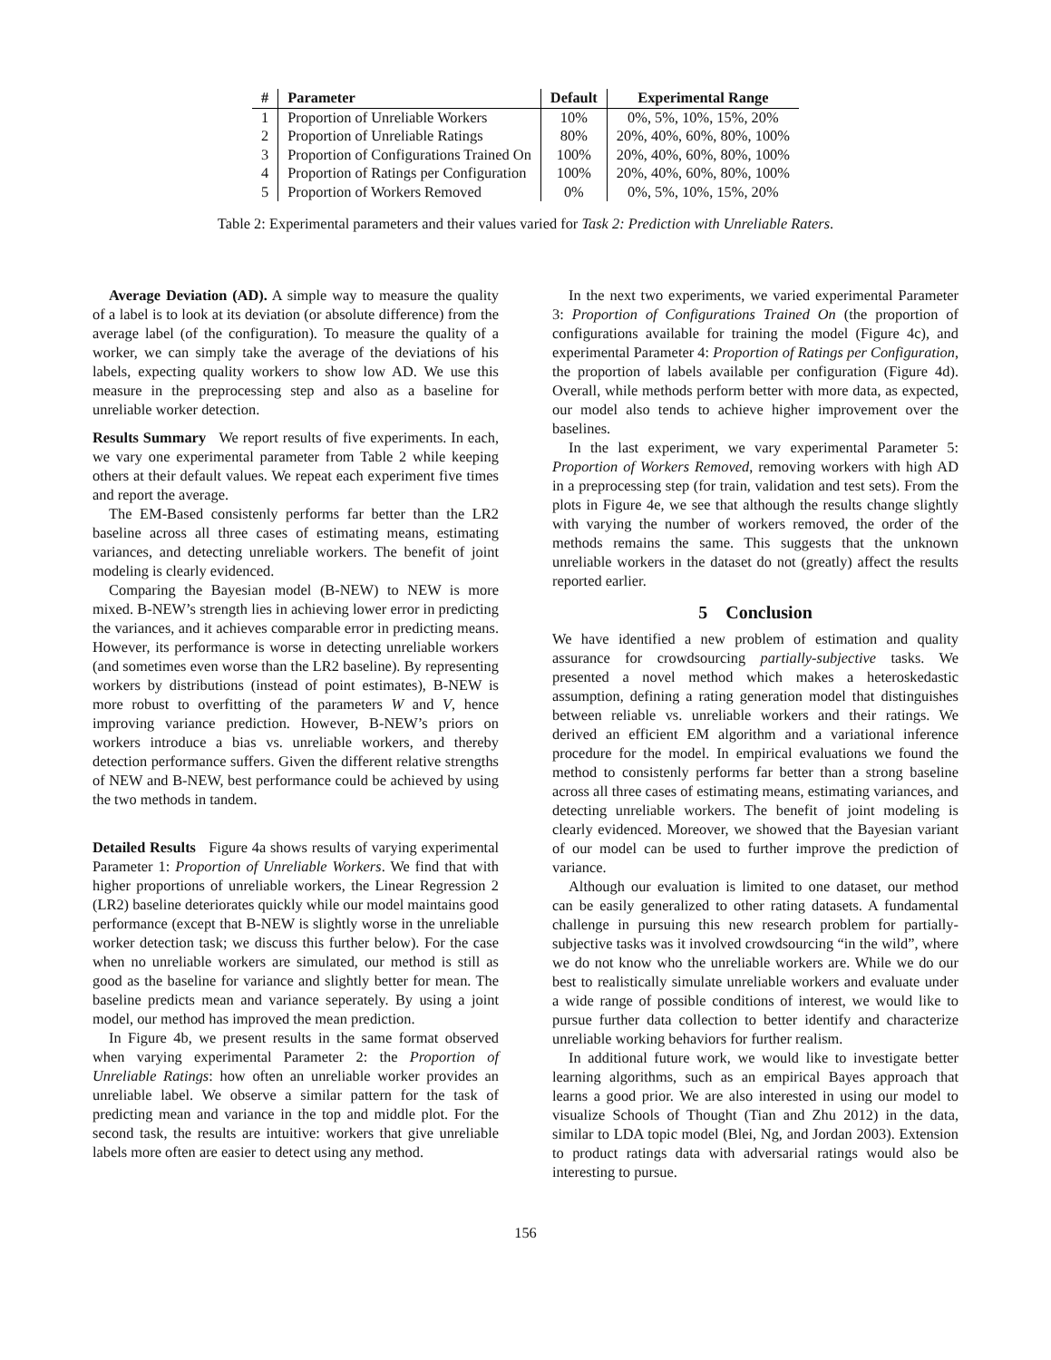| # | Parameter | Default | Experimental Range |
| --- | --- | --- | --- |
| 1 | Proportion of Unreliable Workers | 10% | 0%, 5%, 10%, 15%, 20% |
| 2 | Proportion of Unreliable Ratings | 80% | 20%, 40%, 60%, 80%, 100% |
| 3 | Proportion of Configurations Trained On | 100% | 20%, 40%, 60%, 80%, 100% |
| 4 | Proportion of Ratings per Configuration | 100% | 20%, 40%, 60%, 80%, 100% |
| 5 | Proportion of Workers Removed | 0% | 0%, 5%, 10%, 15%, 20% |
Table 2: Experimental parameters and their values varied for Task 2: Prediction with Unreliable Raters.
Average Deviation (AD). A simple way to measure the quality of a label is to look at its deviation (or absolute difference) from the average label (of the configuration). To measure the quality of a worker, we can simply take the average of the deviations of his labels, expecting quality workers to show low AD. We use this measure in the preprocessing step and also as a baseline for unreliable worker detection.
Results Summary We report results of five experiments. In each, we vary one experimental parameter from Table 2 while keeping others at their default values. We repeat each experiment five times and report the average.
The EM-Based consistenly performs far better than the LR2 baseline across all three cases of estimating means, estimating variances, and detecting unreliable workers. The benefit of joint modeling is clearly evidenced.
Comparing the Bayesian model (B-NEW) to NEW is more mixed. B-NEW’s strength lies in achieving lower error in predicting the variances, and it achieves comparable error in predicting means. However, its performance is worse in detecting unreliable workers (and sometimes even worse than the LR2 baseline). By representing workers by distributions (instead of point estimates), B-NEW is more robust to overfitting of the parameters W and V, hence improving variance prediction. However, B-NEW’s priors on workers introduce a bias vs. unreliable workers, and thereby detection performance suffers. Given the different relative strengths of NEW and B-NEW, best performance could be achieved by using the two methods in tandem.
Detailed Results Figure 4a shows results of varying experimental Parameter 1: Proportion of Unreliable Workers. We find that with higher proportions of unreliable workers, the Linear Regression 2 (LR2) baseline deteriorates quickly while our model maintains good performance (except that B-NEW is slightly worse in the unreliable worker detection task; we discuss this further below). For the case when no unreliable workers are simulated, our method is still as good as the baseline for variance and slightly better for mean. The baseline predicts mean and variance seperately. By using a joint model, our method has improved the mean prediction.
In Figure 4b, we present results in the same format observed when varying experimental Parameter 2: the Proportion of Unreliable Ratings: how often an unreliable worker provides an unreliable label. We observe a similar pattern for the task of predicting mean and variance in the top and middle plot. For the second task, the results are intuitive: workers that give unreliable labels more often are easier to detect using any method.
In the next two experiments, we varied experimental Parameter 3: Proportion of Configurations Trained On (the proportion of configurations available for training the model (Figure 4c), and experimental Parameter 4: Proportion of Ratings per Configuration, the proportion of labels available per configuration (Figure 4d). Overall, while methods perform better with more data, as expected, our model also tends to achieve higher improvement over the baselines.
In the last experiment, we vary experimental Parameter 5: Proportion of Workers Removed, removing workers with high AD in a preprocessing step (for train, validation and test sets). From the plots in Figure 4e, we see that although the results change slightly with varying the number of workers removed, the order of the methods remains the same. This suggests that the unknown unreliable workers in the dataset do not (greatly) affect the results reported earlier.
5 Conclusion
We have identified a new problem of estimation and quality assurance for crowdsourcing partially-subjective tasks. We presented a novel method which makes a heteroskedastic assumption, defining a rating generation model that distinguishes between reliable vs. unreliable workers and their ratings. We derived an efficient EM algorithm and a variational inference procedure for the model. In empirical evaluations we found the method to consistenly performs far better than a strong baseline across all three cases of estimating means, estimating variances, and detecting unreliable workers. The benefit of joint modeling is clearly evidenced. Moreover, we showed that the Bayesian variant of our model can be used to further improve the prediction of variance.
Although our evaluation is limited to one dataset, our method can be easily generalized to other rating datasets. A fundamental challenge in pursuing this new research problem for partially-subjective tasks was it involved crowdsourcing “in the wild”, where we do not know who the unreliable workers are. While we do our best to realistically simulate unreliable workers and evaluate under a wide range of possible conditions of interest, we would like to pursue further data collection to better identify and characterize unreliable working behaviors for further realism.
In additional future work, we would like to investigate better learning algorithms, such as an empirical Bayes approach that learns a good prior. We are also interested in using our model to visualize Schools of Thought (Tian and Zhu 2012) in the data, similar to LDA topic model (Blei, Ng, and Jordan 2003). Extension to product ratings data with adversarial ratings would also be interesting to pursue.
156